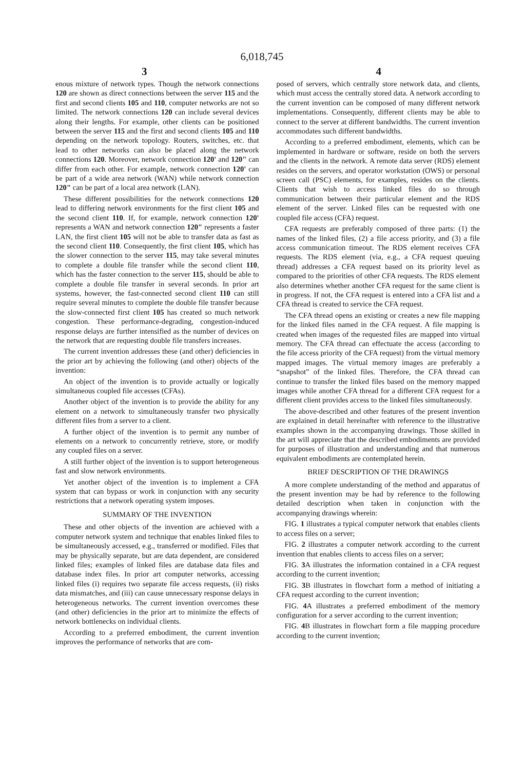6,018,745
3 4
enous mixture of network types. Though the network connections 120 are shown as direct connections between the server 115 and the first and second clients 105 and 110, computer networks are not so limited. The network connections 120 can include several devices along their lengths. For example, other clients can be positioned between the server 115 and the first and second clients 105 and 110 depending on the network topology. Routers, switches, etc. that lead to other networks can also be placed along the network connections 120. Moreover, network connection 120' and 120" can differ from each other. For example, network connection 120' can be part of a wide area network (WAN) while network connection 120" can be part of a local area network (LAN).
These different possibilities for the network connections 120 lead to differing network environments for the first client 105 and the second client 110. If, for example, network connection 120' represents a WAN and network connection 120" represents a faster LAN, the first client 105 will not be able to transfer data as fast as the second client 110. Consequently, the first client 105, which has the slower connection to the server 115, may take several minutes to complete a double file transfer while the second client 110, which has the faster connection to the server 115, should be able to complete a double file transfer in several seconds. In prior art systems, however, the fast-connected second client 110 can still require several minutes to complete the double file transfer because the slow-connected first client 105 has created so much network congestion. These performance-degrading, congestion-induced response delays are further intensified as the number of devices on the network that are requesting double file transfers increases.
The current invention addresses these (and other) deficiencies in the prior art by achieving the following (and other) objects of the invention:
An object of the invention is to provide actually or logically simultaneous coupled file accesses (CFAs).
Another object of the invention is to provide the ability for any element on a network to simultaneously transfer two physically different files from a server to a client.
A further object of the invention is to permit any number of elements on a network to concurrently retrieve, store, or modify any coupled files on a server.
A still further object of the invention is to support heterogeneous fast and slow network environments.
Yet another object of the invention is to implement a CFA system that can bypass or work in conjunction with any security restrictions that a network operating system imposes.
SUMMARY OF THE INVENTION
These and other objects of the invention are achieved with a computer network system and technique that enables linked files to be simultaneously accessed, e.g., transferred or modified. Files that may be physically separate, but are data dependent, are considered linked files; examples of linked files are database data files and database index files. In prior art computer networks, accessing linked files (i) requires two separate file access requests, (ii) risks data mismatches, and (iii) can cause unnecessary response delays in heterogeneous networks. The current invention overcomes these (and other) deficiencies in the prior art to minimize the effects of network bottlenecks on individual clients.
According to a preferred embodiment, the current invention improves the performance of networks that are com-
posed of servers, which centrally store network data, and clients, which must access the centrally stored data. A network according to the current invention can be composed of many different network implementations. Consequently, different clients may be able to connect to the server at different bandwidths. The current invention accommodates such different bandwidths.
According to a preferred embodiment, elements, which can be implemented in hardware or software, reside on both the servers and the clients in the network. A remote data server (RDS) element resides on the servers, and operator workstation (OWS) or personal screen call (PSC) elements, for examples, resides on the clients. Clients that wish to access linked files do so through communication between their particular element and the RDS element of the server. Linked files can be requested with one coupled file access (CFA) request.
CFA requests are preferably composed of three parts: (1) the names of the linked files, (2) a file access priority, and (3) a file access communication timeout. The RDS element receives CFA requests. The RDS element (via, e.g., a CFA request queuing thread) addresses a CFA request based on its priority level as compared to the priorities of other CFA requests. The RDS element also determines whether another CFA request for the same client is in progress. If not, the CFA request is entered into a CFA list and a CFA thread is created to service the CFA request.
The CFA thread opens an existing or creates a new file mapping for the linked files named in the CFA request. A file mapping is created when images of the requested files are mapped into virtual memory. The CFA thread can effectuate the access (according to the file access priority of the CFA request) from the virtual memory mapped images. The virtual memory images are preferably a “snapshot” of the linked files. Therefore, the CFA thread can continue to transfer the linked files based on the memory mapped images while another CFA thread for a different CFA request for a different client provides access to the linked files simultaneously.
The above-described and other features of the present invention are explained in detail hereinafter with reference to the illustrative examples shown in the accompanying drawings. Those skilled in the art will appreciate that the described embodiments are provided for purposes of illustration and understanding and that numerous equivalent embodiments are contemplated herein.
BRIEF DESCRIPTION OF THE DRAWINGS
A more complete understanding of the method and apparatus of the present invention may be had by reference to the following detailed description when taken in conjunction with the accompanying drawings wherein:
FIG. 1 illustrates a typical computer network that enables clients to access files on a server;
FIG. 2 illustrates a computer network according to the current invention that enables clients to access files on a server;
FIG. 3 A illustrates the information contained in a CFA request according to the current invention;
FIG. 3 B illustrates in flowchart form a method of initiating a CFA request according to the current invention;
FIG. 4 A illustrates a preferred embodiment of the memory configuration for a server according to the current invention;
FIG. 4 B illustrates in flowchart form a file mapping procedure according to the current invention;